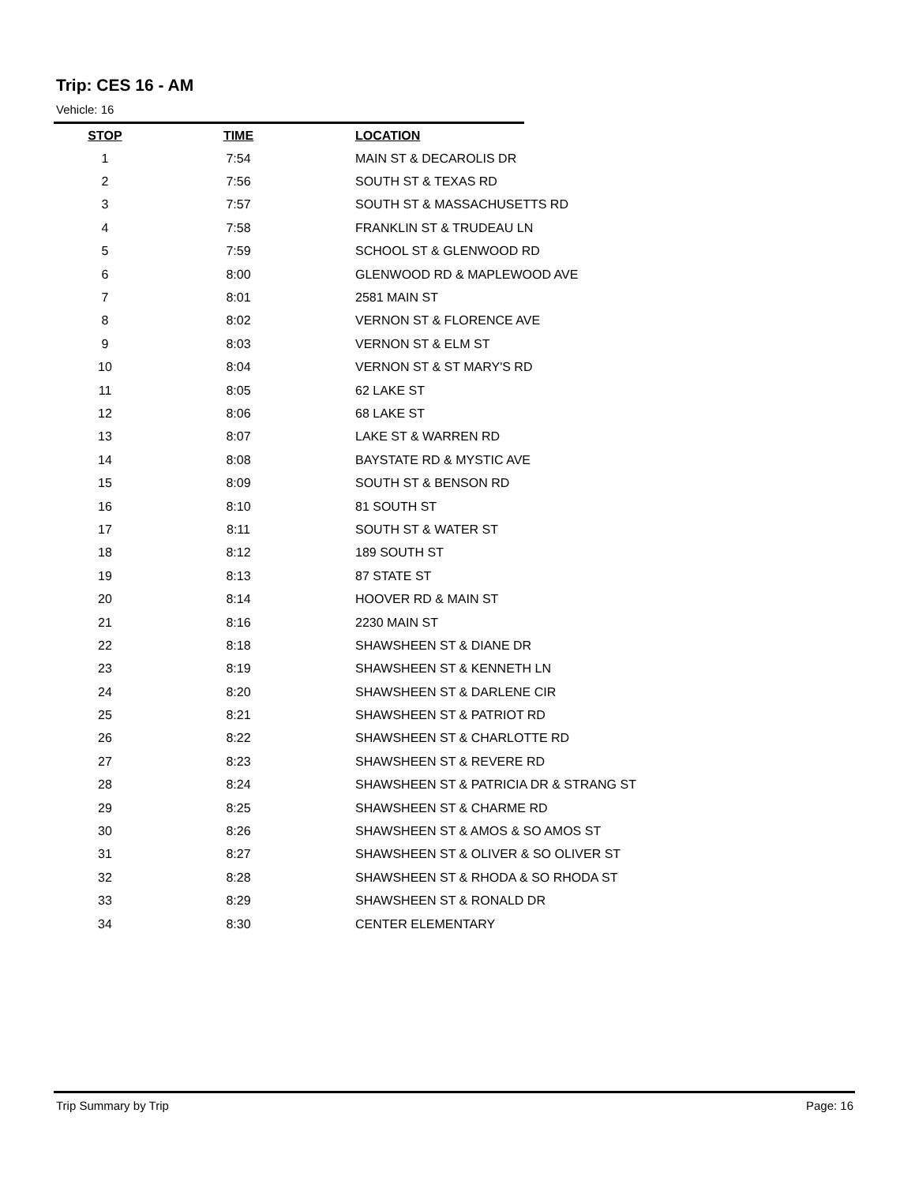Trip: CES 16 - AM
Vehicle: 16
| STOP | TIME | LOCATION |
| --- | --- | --- |
| 1 | 7:54 | MAIN ST & DECAROLIS DR |
| 2 | 7:56 | SOUTH ST & TEXAS RD |
| 3 | 7:57 | SOUTH ST & MASSACHUSETTS RD |
| 4 | 7:58 | FRANKLIN ST & TRUDEAU LN |
| 5 | 7:59 | SCHOOL ST & GLENWOOD RD |
| 6 | 8:00 | GLENWOOD RD & MAPLEWOOD AVE |
| 7 | 8:01 | 2581 MAIN ST |
| 8 | 8:02 | VERNON ST & FLORENCE AVE |
| 9 | 8:03 | VERNON ST & ELM ST |
| 10 | 8:04 | VERNON ST & ST MARY'S RD |
| 11 | 8:05 | 62 LAKE ST |
| 12 | 8:06 | 68 LAKE ST |
| 13 | 8:07 | LAKE ST & WARREN RD |
| 14 | 8:08 | BAYSTATE RD & MYSTIC AVE |
| 15 | 8:09 | SOUTH ST & BENSON RD |
| 16 | 8:10 | 81 SOUTH ST |
| 17 | 8:11 | SOUTH ST & WATER ST |
| 18 | 8:12 | 189 SOUTH ST |
| 19 | 8:13 | 87 STATE ST |
| 20 | 8:14 | HOOVER RD & MAIN ST |
| 21 | 8:16 | 2230 MAIN ST |
| 22 | 8:18 | SHAWSHEEN ST & DIANE DR |
| 23 | 8:19 | SHAWSHEEN ST & KENNETH LN |
| 24 | 8:20 | SHAWSHEEN ST & DARLENE CIR |
| 25 | 8:21 | SHAWSHEEN ST & PATRIOT RD |
| 26 | 8:22 | SHAWSHEEN ST & CHARLOTTE RD |
| 27 | 8:23 | SHAWSHEEN ST & REVERE RD |
| 28 | 8:24 | SHAWSHEEN ST & PATRICIA DR & STRANG ST |
| 29 | 8:25 | SHAWSHEEN ST & CHARME RD |
| 30 | 8:26 | SHAWSHEEN ST & AMOS & SO AMOS ST |
| 31 | 8:27 | SHAWSHEEN ST & OLIVER & SO OLIVER ST |
| 32 | 8:28 | SHAWSHEEN ST & RHODA & SO RHODA ST |
| 33 | 8:29 | SHAWSHEEN ST & RONALD DR |
| 34 | 8:30 | CENTER ELEMENTARY |
Trip Summary by Trip Page: 16